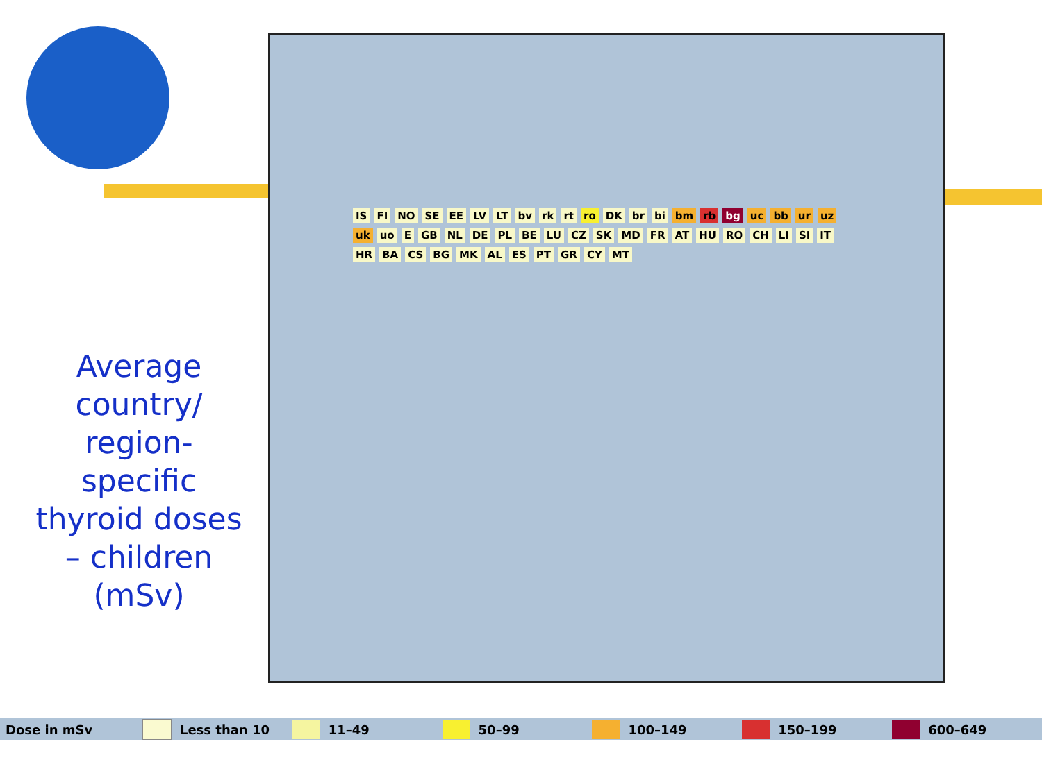Average country/ region-specific thyroid doses – children (mSv)
IS FI NO SE EE LV LT bv rk rt ro DK br bi bm rb bg uc bb ur uz uk uo E GB NL DE PL BE LU CZ SK MD FR AT HU RO CH LI SI IT HR BA CS BG MK AL ES PT GR CY MT
Dose in mSv Less than 10 11–49 50–99 100–149 150–199 600–649